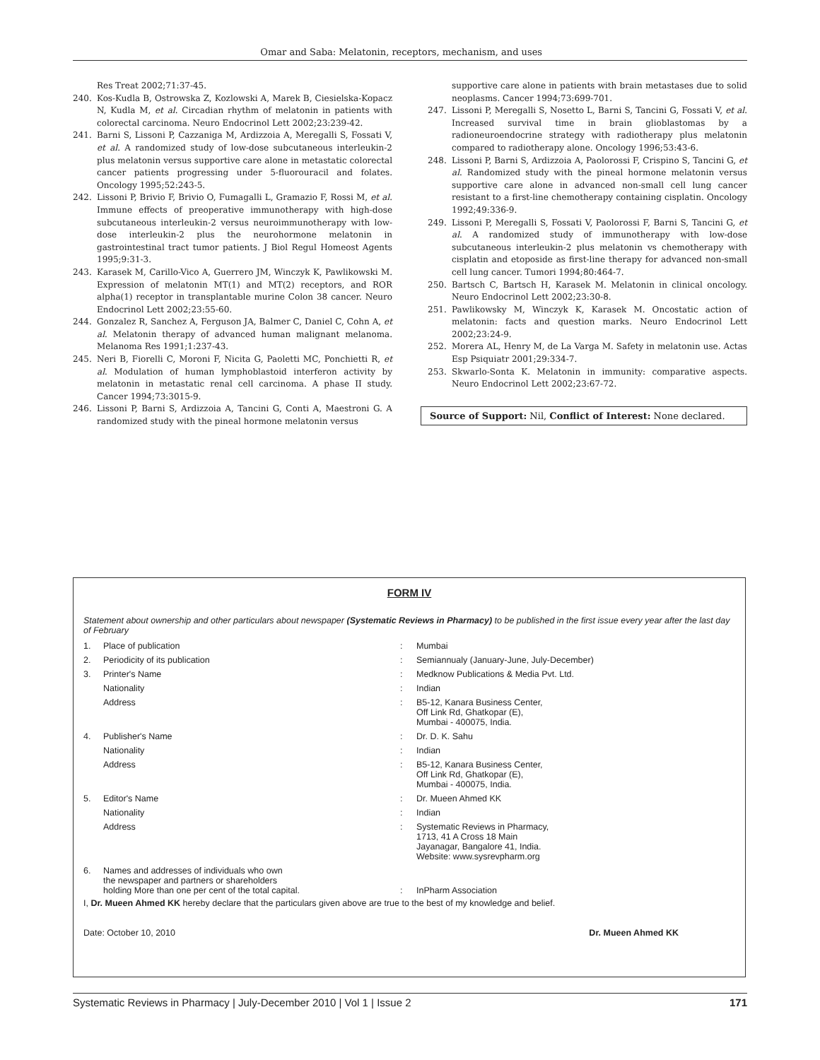Omar and Saba: Melatonin, receptors, mechanism, and uses
Res Treat 2002;71:37-45.
240. Kos-Kudla B, Ostrowska Z, Kozlowski A, Marek B, Ciesielska-Kopacz N, Kudla M, et al. Circadian rhythm of melatonin in patients with colorectal carcinoma. Neuro Endocrinol Lett 2002;23:239-42.
241. Barni S, Lissoni P, Cazzaniga M, Ardizzoia A, Meregalli S, Fossati V, et al. A randomized study of low-dose subcutaneous interleukin-2 plus melatonin versus supportive care alone in metastatic colorectal cancer patients progressing under 5-fluorouracil and folates. Oncology 1995;52:243-5.
242. Lissoni P, Brivio F, Brivio O, Fumagalli L, Gramazio F, Rossi M, et al. Immune effects of preoperative immunotherapy with high-dose subcutaneous interleukin-2 versus neuroimmunotherapy with low-dose interleukin-2 plus the neurohormone melatonin in gastrointestinal tract tumor patients. J Biol Regul Homeost Agents 1995;9:31-3.
243. Karasek M, Carillo-Vico A, Guerrero JM, Winczyk K, Pawlikowski M. Expression of melatonin MT(1) and MT(2) receptors, and ROR alpha(1) receptor in transplantable murine Colon 38 cancer. Neuro Endocrinol Lett 2002;23:55-60.
244. Gonzalez R, Sanchez A, Ferguson JA, Balmer C, Daniel C, Cohn A, et al. Melatonin therapy of advanced human malignant melanoma. Melanoma Res 1991;1:237-43.
245. Neri B, Fiorelli C, Moroni F, Nicita G, Paoletti MC, Ponchietti R, et al. Modulation of human lymphoblastoid interferon activity by melatonin in metastatic renal cell carcinoma. A phase II study. Cancer 1994;73:3015-9.
246. Lissoni P, Barni S, Ardizzoia A, Tancini G, Conti A, Maestroni G. A randomized study with the pineal hormone melatonin versus
supportive care alone in patients with brain metastases due to solid neoplasms. Cancer 1994;73:699-701.
247. Lissoni P, Meregalli S, Nosetto L, Barni S, Tancini G, Fossati V, et al. Increased survival time in brain glioblastomas by a radioneuroendocrine strategy with radiotherapy plus melatonin compared to radiotherapy alone. Oncology 1996;53:43-6.
248. Lissoni P, Barni S, Ardizzoia A, Paolorossi F, Crispino S, Tancini G, et al. Randomized study with the pineal hormone melatonin versus supportive care alone in advanced non-small cell lung cancer resistant to a first-line chemotherapy containing cisplatin. Oncology 1992;49:336-9.
249. Lissoni P, Meregalli S, Fossati V, Paolorossi F, Barni S, Tancini G, et al. A randomized study of immunotherapy with low-dose subcutaneous interleukin-2 plus melatonin vs chemotherapy with cisplatin and etoposide as first-line therapy for advanced non-small cell lung cancer. Tumori 1994;80:464-7.
250. Bartsch C, Bartsch H, Karasek M. Melatonin in clinical oncology. Neuro Endocrinol Lett 2002;23:30-8.
251. Pawlikowsky M, Winczyk K, Karasek M. Oncostatic action of melatonin: facts and question marks. Neuro Endocrinol Lett 2002;23:24-9.
252. Morera AL, Henry M, de La Varga M. Safety in melatonin use. Actas Esp Psiquiatr 2001;29:334-7.
253. Skwarlo-Sonta K. Melatonin in immunity: comparative aspects. Neuro Endocrinol Lett 2002;23:67-72.
Source of Support: Nil, Conflict of Interest: None declared.
FORM IV
Statement about ownership and other particulars about newspaper (Systematic Reviews in Pharmacy) to be published in the first issue every year after the last day of February
| 1. | Place of publication | : | Mumbai |
| 2. | Periodicity of its publication | : | Semiannualy (January-June, July-December) |
| 3. | Printer's Name | : | Medknow Publications & Media Pvt. Ltd. |
| | Nationality | : | Indian |
| | Address | : | B5-12, Kanara Business Center, Off Link Rd, Ghatkopar (E), Mumbai - 400075, India. |
| 4. | Publisher's Name | : | Dr. D. K. Sahu |
| | Nationality | : | Indian |
| | Address | : | B5-12, Kanara Business Center, Off Link Rd, Ghatkopar (E), Mumbai - 400075, India. |
| 5. | Editor's Name | : | Dr. Mueen Ahmed KK |
| | Nationality | : | Indian |
| | Address | : | Systematic Reviews in Pharmacy, 1713, 41 A Cross 18 Main Jayanagar, Bangalore 41, India. Website: www.sysrevpharm.org |
| 6. | Names and addresses of individuals who own the newspaper and partners or shareholders holding More than one per cent of the total capital. | : | InPharm Association |
I, Dr. Mueen Ahmed KK hereby declare that the particulars given above are true to the best of my knowledge and belief.
Date: October 10, 2010 Dr. Mueen Ahmed KK
Systematic Reviews in Pharmacy | July-December 2010 | Vol 1 | Issue 2 171